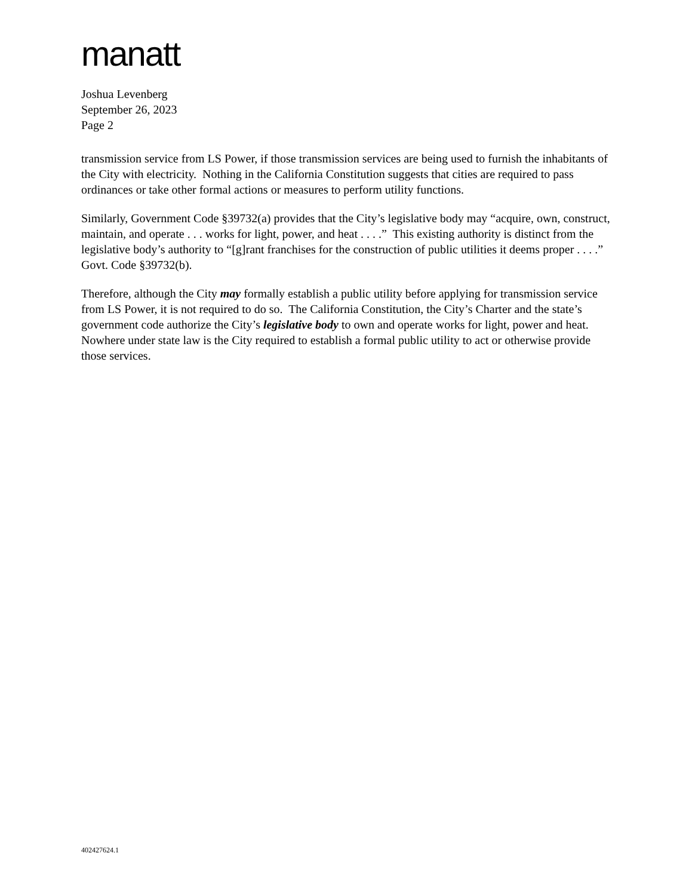manatt
Joshua Levenberg
September 26, 2023
Page 2
transmission service from LS Power, if those transmission services are being used to furnish the inhabitants of the City with electricity. Nothing in the California Constitution suggests that cities are required to pass ordinances or take other formal actions or measures to perform utility functions.
Similarly, Government Code §39732(a) provides that the City’s legislative body may “acquire, own, construct, maintain, and operate . . . works for light, power, and heat . . . .” This existing authority is distinct from the legislative body’s authority to “[g]rant franchises for the construction of public utilities it deems proper . . . .” Govt. Code §39732(b).
Therefore, although the City may formally establish a public utility before applying for transmission service from LS Power, it is not required to do so. The California Constitution, the City’s Charter and the state’s government code authorize the City’s legislative body to own and operate works for light, power and heat. Nowhere under state law is the City required to establish a formal public utility to act or otherwise provide those services.
402427624.1